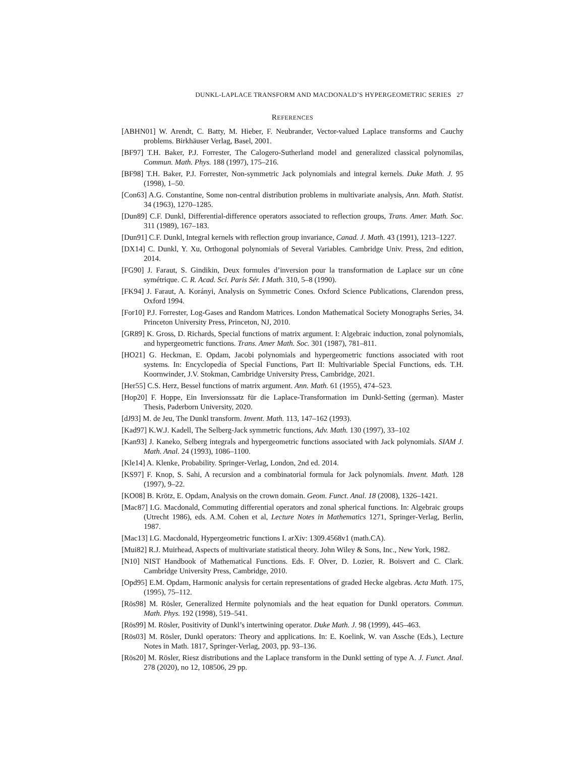DUNKL-LAPLACE TRANSFORM AND MACDONALD’S HYPERGEOMETRIC SERIES 27
REFERENCES
[ABHN01] W. Arendt, C. Batty, M. Hieber, F. Neubrander, Vector-valued Laplace transforms and Cauchy problems. Birkhäuser Verlag, Basel, 2001.
[BF97] T.H. Baker, P.J. Forrester, The Calogero-Sutherland model and generalized classical polynomilas, Commun. Math. Phys. 188 (1997), 175–216.
[BF98] T.H. Baker, P.J. Forrester, Non-symmetric Jack polynomials and integral kernels. Duke Math. J. 95 (1998), 1–50.
[Con63] A.G. Constantine, Some non-central distribution problems in multivariate analysis, Ann. Math. Statist. 34 (1963), 1270–1285.
[Dun89] C.F. Dunkl, Differential-difference operators associated to reflection groups, Trans. Amer. Math. Soc. 311 (1989), 167–183.
[Dun91] C.F. Dunkl, Integral kernels with reflection group invariance, Canad. J. Math. 43 (1991), 1213–1227.
[DX14] C. Dunkl, Y. Xu, Orthogonal polynomials of Several Variables. Cambridge Univ. Press, 2nd edition, 2014.
[FG90] J. Faraut, S. Gindikin, Deux formules d’inversion pour la transformation de Laplace sur un cône symétrique. C. R. Acad. Sci. Paris Sér. I Math. 310, 5–8 (1990).
[FK94] J. Faraut, A. Korányi, Analysis on Symmetric Cones. Oxford Science Publications, Clarendon press, Oxford 1994.
[For10] P.J. Forrester, Log-Gases and Random Matrices. London Mathematical Society Monographs Series, 34. Princeton University Press, Princeton, NJ, 2010.
[GR89] K. Gross, D. Richards, Special functions of matrix argument. I: Algebraic induction, zonal polynomials, and hypergeometric functions. Trans. Amer Math. Soc. 301 (1987), 781–811.
[HO21] G. Heckman, E. Opdam, Jacobi polynomials and hypergeometric functions associated with root systems. In: Encyclopedia of Special Functions, Part II: Multivariable Special Functions, eds. T.H. Koornwinder, J.V. Stokman, Cambridge University Press, Cambridge, 2021.
[Her55] C.S. Herz, Bessel functions of matrix argument. Ann. Math. 61 (1955), 474–523.
[Hop20] F. Hoppe, Ein Inversionssatz für die Laplace-Transformation im Dunkl-Setting (german). Master Thesis, Paderborn University, 2020.
[dJ93] M. de Jeu, The Dunkl transform. Invent. Math. 113, 147–162 (1993).
[Kad97] K.W.J. Kadell, The Selberg-Jack symmetric functions, Adv. Math. 130 (1997), 33–102
[Kan93] J. Kaneko, Selberg integrals and hypergeometric functions associated with Jack polynomials. SIAM J. Math. Anal. 24 (1993), 1086–1100.
[Kle14] A. Klenke, Probability. Springer-Verlag, London, 2nd ed. 2014.
[KS97] F. Knop, S. Sahi, A recursion and a combinatorial formula for Jack polynomials. Invent. Math. 128 (1997), 9–22.
[KO08] B. Krötz, E. Opdam, Analysis on the crown domain. Geom. Funct. Anal. 18 (2008), 1326–1421.
[Mac87] I.G. Macdonald, Commuting differential operators and zonal spherical functions. In: Algebraic groups (Utrecht 1986), eds. A.M. Cohen et al, Lecture Notes in Mathematics 1271, Springer-Verlag, Berlin, 1987.
[Mac13] I.G. Macdonald, Hypergeometric functions I. arXiv: 1309.4568v1 (math.CA).
[Mui82] R.J. Muirhead, Aspects of multivariate statistical theory. John Wiley & Sons, Inc., New York, 1982.
[N10] NIST Handbook of Mathematical Functions. Eds. F. Olver, D. Lozier, R. Boisvert and C. Clark. Cambridge University Press, Cambridge, 2010.
[Opd95] E.M. Opdam, Harmonic analysis for certain representations of graded Hecke algebras. Acta Math. 175, (1995), 75–112.
[Rös98] M. Rösler, Generalized Hermite polynomials and the heat equation for Dunkl operators. Commun. Math. Phys. 192 (1998), 519–541.
[Rös99] M. Rösler, Positivity of Dunkl’s intertwining operator. Duke Math. J. 98 (1999), 445–463.
[Rös03] M. Rösler, Dunkl operators: Theory and applications. In: E. Koelink, W. van Assche (Eds.), Lecture Notes in Math. 1817, Springer-Verlag, 2003, pp. 93–136.
[Rös20] M. Rösler, Riesz distributions and the Laplace transform in the Dunkl setting of type A. J. Funct. Anal. 278 (2020), no 12, 108506, 29 pp.